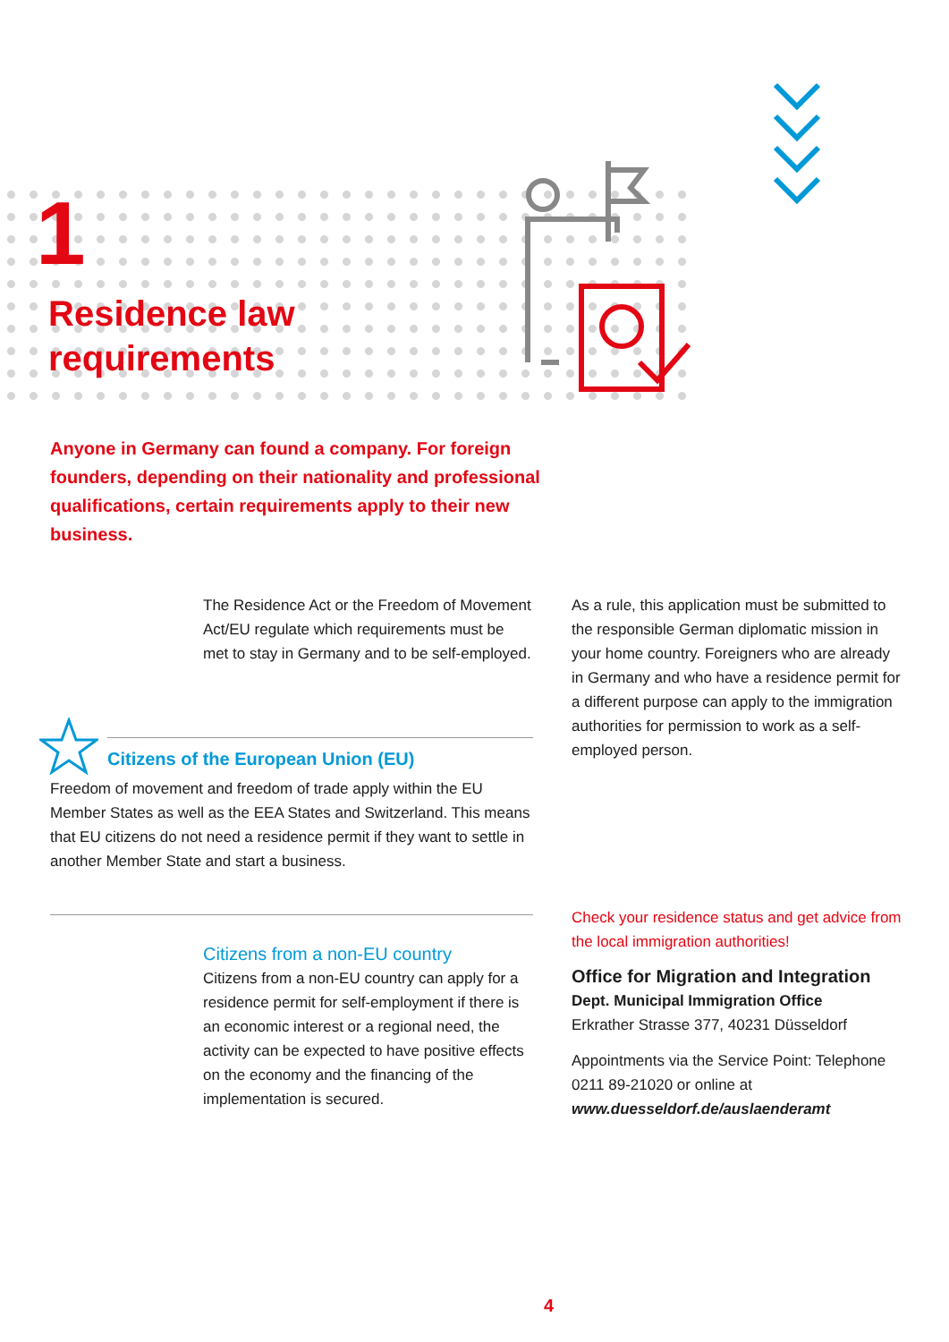1
Residence law
requirements
Anyone in Germany can found a company. For foreign founders, depending on their nationality and professional qualifications, certain requirements apply to their new business.
The Residence Act or the Freedom of Movement Act/EU regulate which require­ments must be met to stay in Germany and to be self-employed.
Citizens of the European Union (EU)
Freedom of movement and freedom of trade apply within the EU Member States as well as the EEA States and Switzerland. This means that EU citizens do not need a residence permit if they want to settle in another Member State and start a busi­ness.
Citizens from a non-EU country
Citizens from a non-EU country can apply for a residence permit for self-employment if there is an economic interest or a re­gional need, the activity can be expected to have positive effects on the economy and the financing of the implementation is secured.
As a rule, this application must be submit­ted to the responsible German diplomatic mission in your home country. Foreigners who are already in Germany and who have a residence permit for a different purpose can apply to the immigration authorities for permission to work as a self-employed person.
Check your residence status and get advice from the local immigration authorities!
Office for Migration and Integration
Dept. Municipal Immigration Office
Erkrather Strasse 377, 40231 Düsseldorf
Appointments via the Service Point: Telephone 0211 89-21020 or online at www.duesseldorf.de/auslaenderamt
4